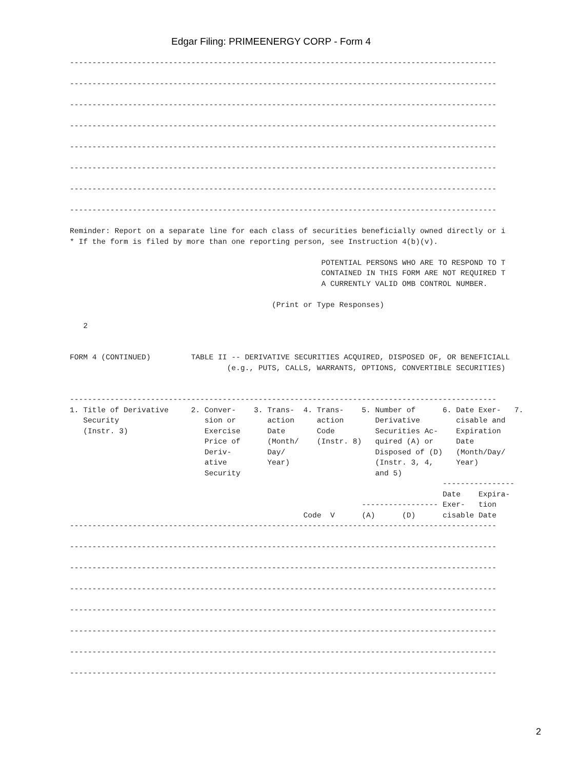Edgar Filing: PRIMEENERGY CORP - Form 4
-----------------------------------------------------------------------------------------------

-----------------------------------------------------------------------------------------------

-----------------------------------------------------------------------------------------------

-----------------------------------------------------------------------------------------------

-----------------------------------------------------------------------------------------------

-----------------------------------------------------------------------------------------------

-----------------------------------------------------------------------------------------------

-----------------------------------------------------------------------------------------------

Reminder: Report on a separate line for each class of securities beneficially owned directly or i
* If the form is filed by more than one reporting person, see Instruction 4(b)(v).

                                                        POTENTIAL PERSONS WHO ARE TO RESPOND TO T
                                                        CONTAINED IN THIS FORM ARE NOT REQUIRED T
                                                        A CURRENTLY VALID OMB CONTROL NUMBER.

                                             (Print or Type Responses)

   2


FORM 4 (CONTINUED)         TABLE II -- DERIVATIVE SECURITIES ACQUIRED, DISPOSED OF, OR BENEFICIALL
                                   (e.g., PUTS, CALLS, WARRANTS, OPTIONS, CONVERTIBLE SECURITIES)


-----------------------------------------------------------------------------------------------
1. Title of Derivative     2. Conver-    3. Trans-  4. Trans-    5. Number of      6. Date Exer-   7.
   Security                   sion or       action     action       Derivative        cisable and
   (Instr. 3)                 Exercise      Date       Code         Securities Ac-    Expiration
                              Price of      (Month/    (Instr. 8)   quired (A) or     Date
                              Deriv-        Day/                    Disposed of (D)   (Month/Day/
                              ative         Year)                   (Instr. 3, 4,     Year)
                              Security                              and 5)
                                                                                   ----------------
                                                                                   Date    Expira-
                                                                 ----------------- Exer-   tion
                                                    Code  V      (A)      (D)      cisable Date
-----------------------------------------------------------------------------------------------

-----------------------------------------------------------------------------------------------

-----------------------------------------------------------------------------------------------

-----------------------------------------------------------------------------------------------

-----------------------------------------------------------------------------------------------

-----------------------------------------------------------------------------------------------

-----------------------------------------------------------------------------------------------

-----------------------------------------------------------------------------------------------
2